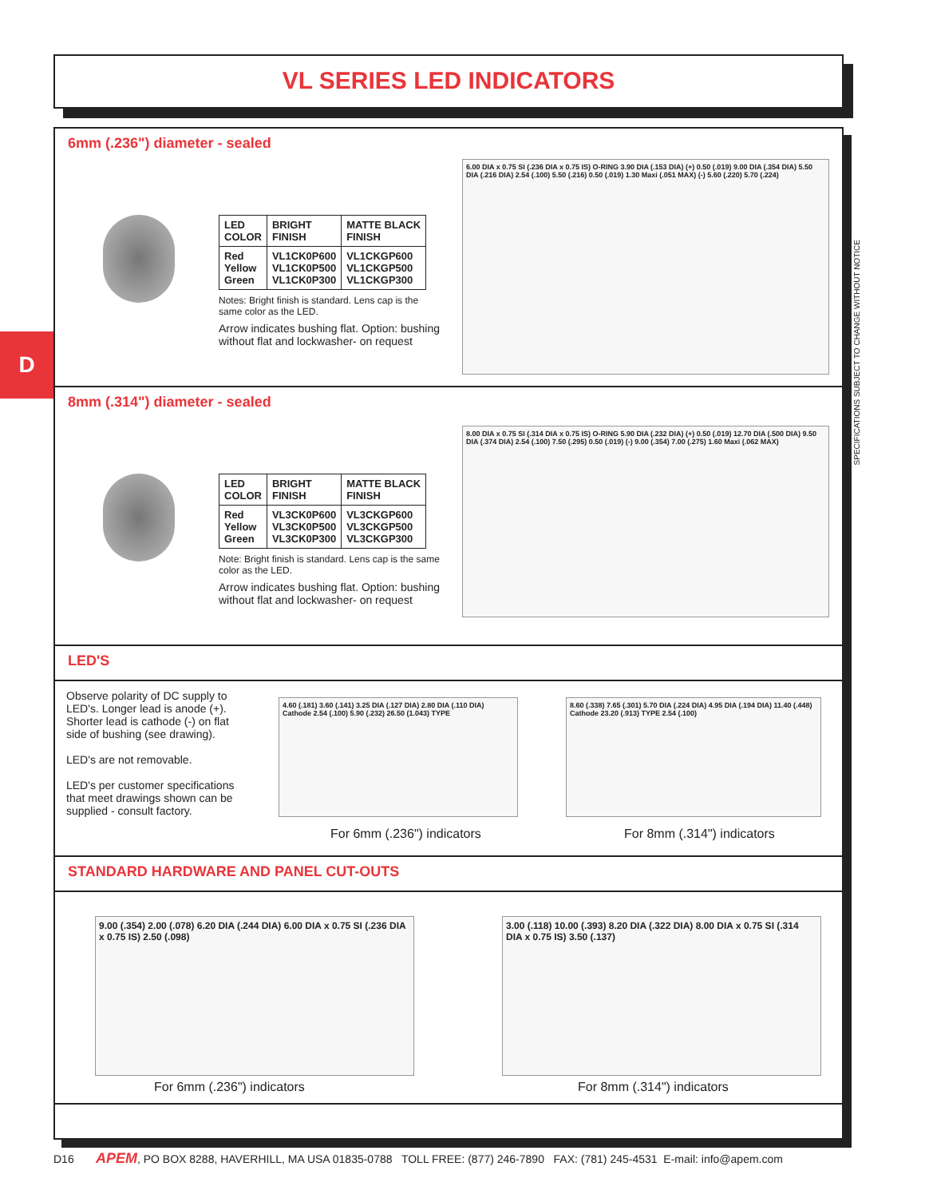VL SERIES LED INDICATORS
D
SPECIFICATIONS SUBJECT TO CHANGE WITHOUT NOTICE
6mm (.236") diameter - sealed
| LED COLOR | BRIGHT FINISH | MATTE BLACK FINISH |
| --- | --- | --- |
| Red Yellow Green | VL1CK0P600 VL1CK0P500 VL1CK0P300 | VL1CKGP600 VL1CKGP500 VL1CKGP300 |
Notes: Bright finish is standard. Lens cap is the same color as the LED.
Arrow indicates bushing flat. Option: bushing without flat and lockwasher- on request
6.00 DIA x 0.75 SI (.236 DIA x 0.75 IS) O-RING 3.90 DIA (.153 DIA) (+) 0.50 (.019) 9.00 DIA (.354 DIA) 5.50 DIA (.216 DIA) 2.54 (.100) 5.50 (.216) 0.50 (.019) 1.30 Maxi (.051 MAX) (-) 5.60 (.220) 5.70 (.224)
8mm (.314") diameter - sealed
| LED COLOR | BRIGHT FINISH | MATTE BLACK FINISH |
| --- | --- | --- |
| Red Yellow Green | VL3CK0P600 VL3CK0P500 VL3CK0P300 | VL3CKGP600 VL3CKGP500 VL3CKGP300 |
Note: Bright finish is standard. Lens cap is the same color as the LED.
Arrow indicates bushing flat. Option: bushing without flat and lockwasher- on request
8.00 DIA x 0.75 SI (.314 DIA x 0.75 IS) O-RING 5.90 DIA (.232 DIA) (+) 0.50 (.019) 12.70 DIA (.500 DIA) 9.50 DIA (.374 DIA) 2.54 (.100) 7.50 (.295) 0.50 (.019) (-) 9.00 (.354) 7.00 (.275) 1.60 Maxi (.062 MAX)
LED'S
Observe polarity of DC supply to LED's. Longer lead is anode (+). Shorter lead is cathode (-) on flat side of bushing (see drawing).
LED's are not removable.
LED's per customer specifications that meet drawings shown can be supplied - consult factory.
4.60 (.181) 3.60 (.141) 3.25 DIA (.127 DIA) 2.80 DIA (.110 DIA) Cathode 2.54 (.100) 5.90 (.232) 26.50 (1.043) TYPE
8.60 (.338) 7.65 (.301) 5.70 DIA (.224 DIA) 4.95 DIA (.194 DIA) 11.40 (.448) Cathode 23.20 (.913) TYPE 2.54 (.100)
For 6mm (.236") indicators For 8mm (.314") indicators
STANDARD HARDWARE AND PANEL CUT-OUTS
9.00 (.354) 2.00 (.078) 6.20 DIA (.244 DIA) 6.00 DIA x 0.75 SI (.236 DIA x 0.75 IS) 2.50 (.098)
3.00 (.118) 10.00 (.393) 8.20 DIA (.322 DIA) 8.00 DIA x 0.75 SI (.314 DIA x 0.75 IS) 3.50 (.137)
For 6mm (.236") indicators For 8mm (.314") indicators
D16 APEM, PO BOX 8288, HAVERHILL, MA USA 01835-0788 TOLL FREE: (877) 246-7890 FAX: (781) 245-4531 E-mail: info@apem.com